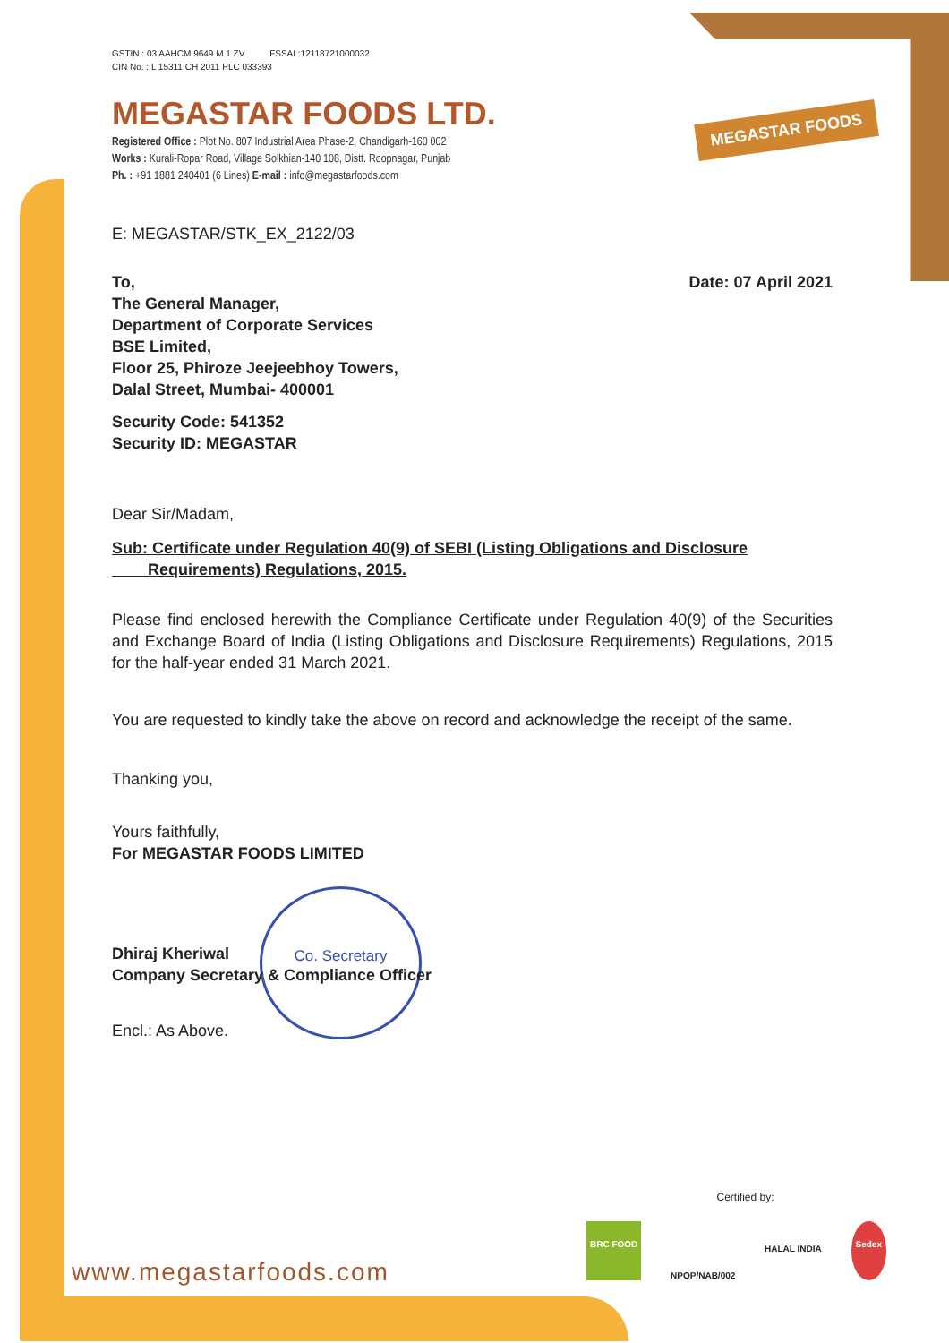MEGASTAR FOODS
Co. Secretary
GSTIN : 03 AAHCM 9649 M 1 ZV FSSAI :12118721000032
CIN No. : L 15311 CH 2011 PLC 033393
MEGASTAR FOODS LTD.
Registered Office : Plot No. 807 Industrial Area Phase-2, Chandigarh-160 002
Works : Kurali-Ropar Road, Village Solkhian-140 108, Distt. Roopnagar, Punjab
Ph. : +91 1881 240401 (6 Lines) E-mail : info@megastarfoods.com
E: MEGASTAR/STK_EX_2122/03
To,
The General Manager,
Department of Corporate Services
BSE Limited,
Floor 25, Phiroze Jeejeebhoy Towers,
Dalal Street, Mumbai- 400001
Date: 07 April 2021
Security Code: 541352
Security ID: MEGASTAR
Dear Sir/Madam,
Sub: Certificate under Regulation 40(9) of SEBI (Listing Obligations and Disclosure
Requirements) Regulations, 2015.
Please find enclosed herewith the Compliance Certificate under Regulation 40(9) of the Securities and Exchange Board of India (Listing Obligations and Disclosure Requirements) Regulations, 2015 for the half-year ended 31 March 2021.
You are requested to kindly take the above on record and acknowledge the receipt of the same.
Thanking you,
Yours faithfully,
For MEGASTAR FOODS LIMITED
Dhiraj Kheriwal
Company Secretary & Compliance Officer
Encl.: As Above.
www.megastarfoods.com
Certified by:
BRC FOOD NPOP/NAB/002 HALAL INDIA Sedex